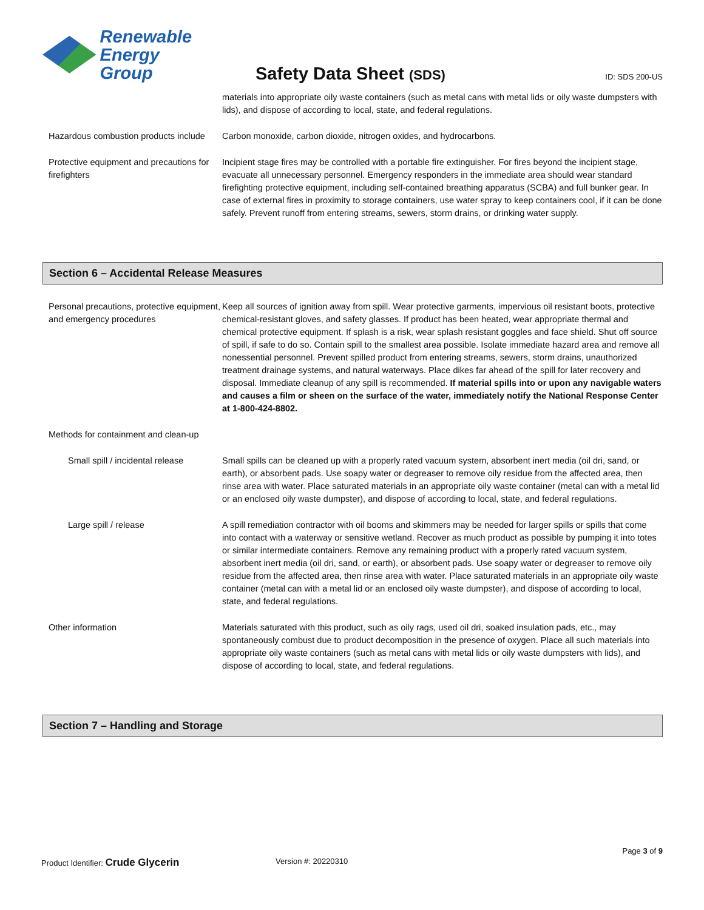Renewable
Energy Group
Safety Data Sheet (SDS)
ID: SDS 200-US
materials into appropriate oily waste containers (such as metal cans with metal lids or oily waste dumpsters with lids), and dispose of according to local, state, and federal regulations.
Hazardous combustion products include
Carbon monoxide, carbon dioxide, nitrogen oxides, and hydrocarbons.
Protective equipment and precautions for firefighters
Incipient stage fires may be controlled with a portable fire extinguisher. For fires beyond the incipient stage, evacuate all unnecessary personnel. Emergency responders in the immediate area should wear standard firefighting protective equipment, including self-contained breathing apparatus (SCBA) and full bunker gear. In case of external fires in proximity to storage containers, use water spray to keep containers cool, if it can be done safely. Prevent runoff from entering streams, sewers, storm drains, or drinking water supply.
Section 6 – Accidental Release Measures
Personal precautions, protective equipment, and emergency procedures
Keep all sources of ignition away from spill. Wear protective garments, impervious oil resistant boots, protective chemical-resistant gloves, and safety glasses. If product has been heated, wear appropriate thermal and chemical protective equipment. If splash is a risk, wear splash resistant goggles and face shield. Shut off source of spill, if safe to do so. Contain spill to the smallest area possible. Isolate immediate hazard area and remove all nonessential personnel. Prevent spilled product from entering streams, sewers, storm drains, unauthorized treatment drainage systems, and natural waterways. Place dikes far ahead of the spill for later recovery and disposal. Immediate cleanup of any spill is recommended. If material spills into or upon any navigable waters and causes a film or sheen on the surface of the water, immediately notify the National Response Center at 1-800-424-8802.
Methods for containment and clean-up
Small spill / incidental release Small spills can be cleaned up with a properly rated vacuum system, absorbent inert media (oil dri, sand, or earth), or absorbent pads. Use soapy water or degreaser to remove oily residue from the affected area, then rinse area with water. Place saturated materials in an appropriate oily waste container (metal can with a metal lid or an enclosed oily waste dumpster), and dispose of according to local, state, and federal regulations.
Large spill / release A spill remediation contractor with oil booms and skimmers may be needed for larger spills or spills that come into contact with a waterway or sensitive wetland. Recover as much product as possible by pumping it into totes or similar intermediate containers. Remove any remaining product with a properly rated vacuum system, absorbent inert media (oil dri, sand, or earth), or absorbent pads. Use soapy water or degreaser to remove oily residue from the affected area, then rinse area with water. Place saturated materials in an appropriate oily waste container (metal can with a metal lid or an enclosed oily waste dumpster), and dispose of according to local, state, and federal regulations.
Other information Materials saturated with this product, such as oily rags, used oil dri, soaked insulation pads, etc., may spontaneously combust due to product decomposition in the presence of oxygen. Place all such materials into appropriate oily waste containers (such as metal cans with metal lids or oily waste dumpsters with lids), and dispose of according to local, state, and federal regulations.
Section 7 – Handling and Storage
Page 3 of 9
Product Identifier: Crude Glycerin
Version #: 20220310